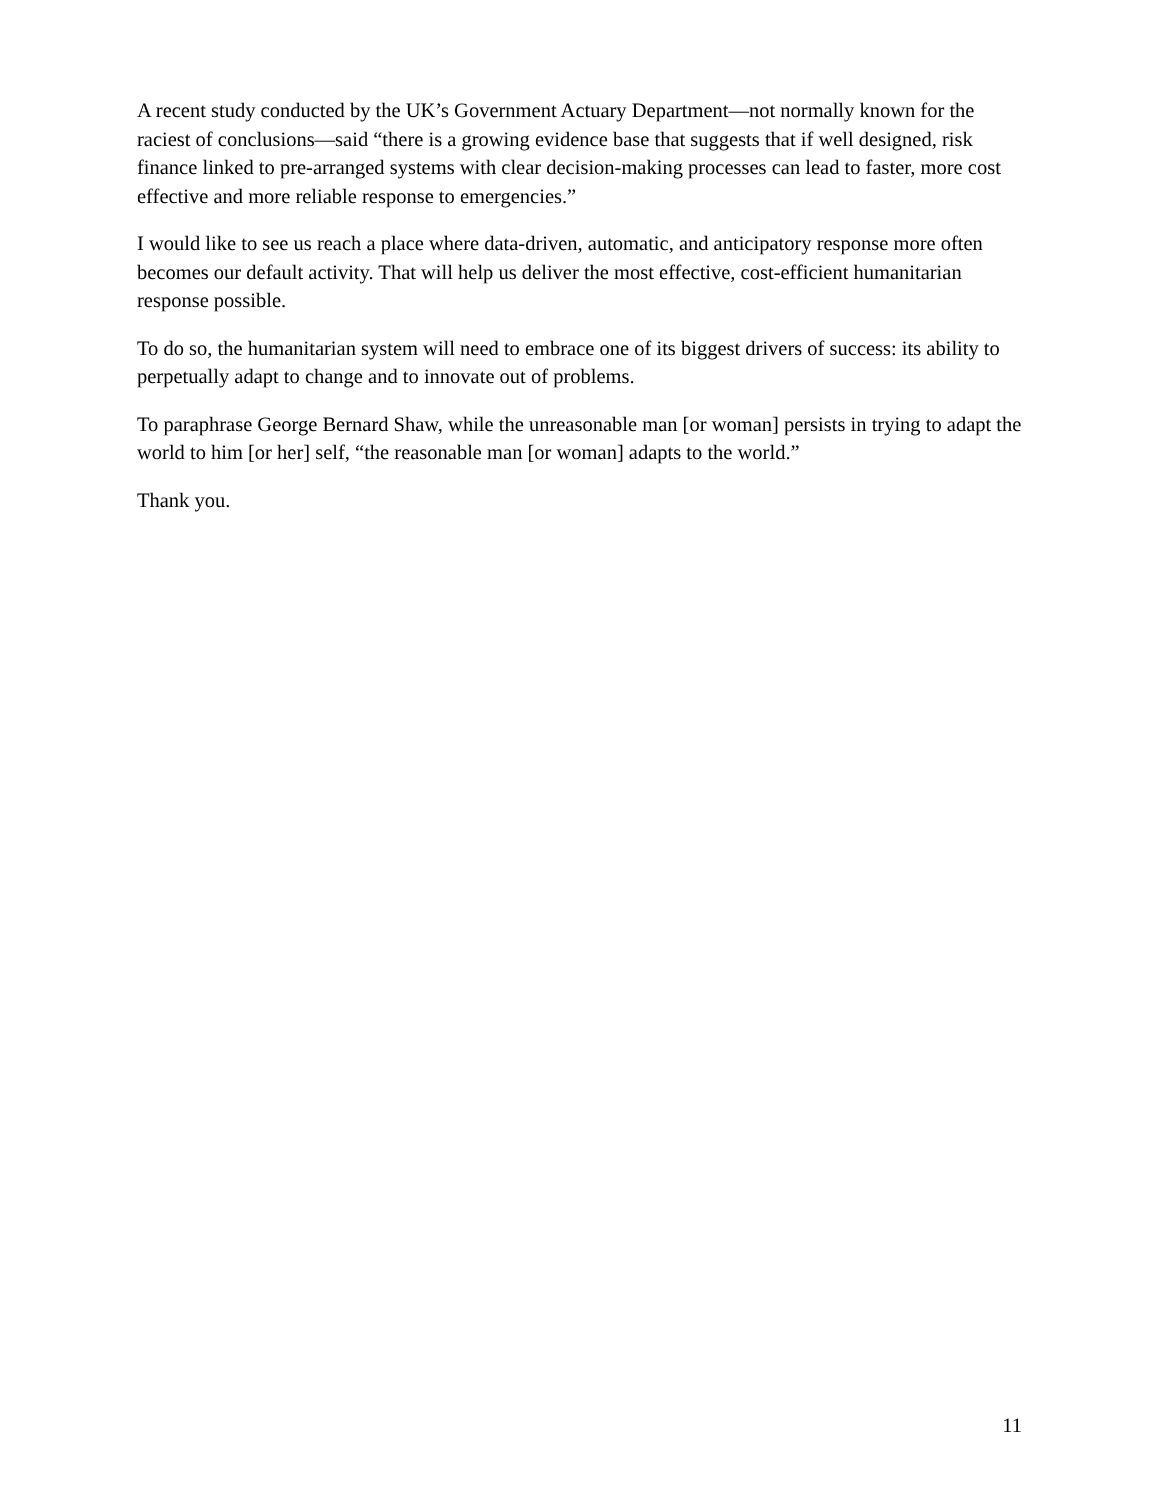A recent study conducted by the UK’s Government Actuary Department—not normally known for the raciest of conclusions—said “there is a growing evidence base that suggests that if well designed, risk finance linked to pre-arranged systems with clear decision-making processes can lead to faster, more cost effective and more reliable response to emergencies.”
I would like to see us reach a place where data-driven, automatic, and anticipatory response more often becomes our default activity. That will help us deliver the most effective, cost-efficient humanitarian response possible.
To do so, the humanitarian system will need to embrace one of its biggest drivers of success: its ability to perpetually adapt to change and to innovate out of problems.
To paraphrase George Bernard Shaw, while the unreasonable man [or woman] persists in trying to adapt the world to him [or her] self, “the reasonable man [or woman] adapts to the world.”
Thank you.
11